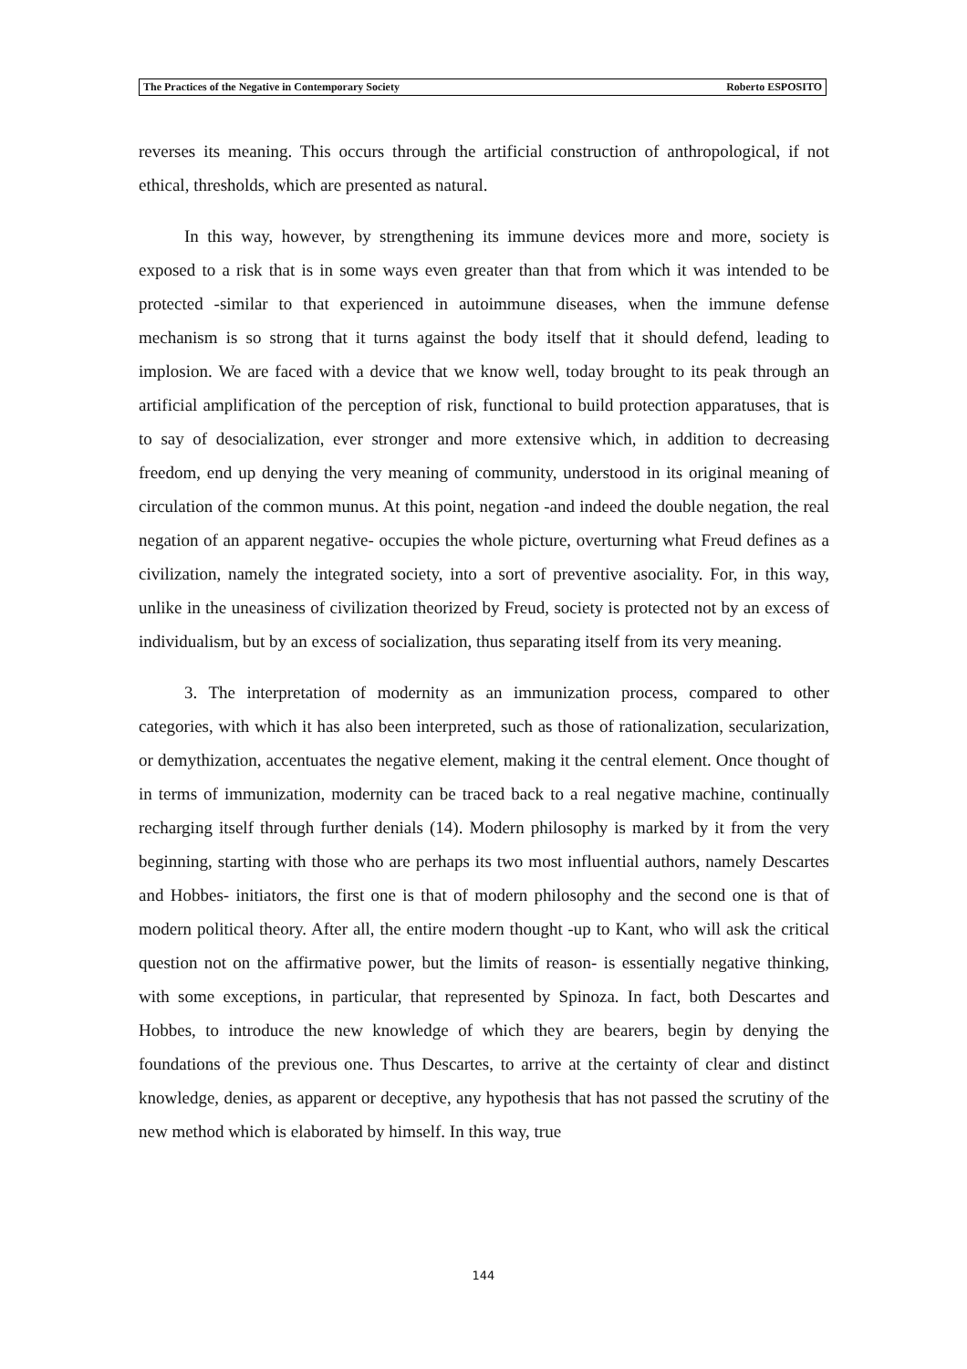The Practices of the Negative in Contemporary Society Roberto ESPOSITO
reverses its meaning. This occurs through the artificial construction of anthropological, if not ethical, thresholds, which are presented as natural.
In this way, however, by strengthening its immune devices more and more, society is exposed to a risk that is in some ways even greater than that from which it was intended to be protected -similar to that experienced in autoimmune diseases, when the immune defense mechanism is so strong that it turns against the body itself that it should defend, leading to implosion. We are faced with a device that we know well, today brought to its peak through an artificial amplification of the perception of risk, functional to build protection apparatuses, that is to say of desocialization, ever stronger and more extensive which, in addition to decreasing freedom, end up denying the very meaning of community, understood in its original meaning of circulation of the common munus. At this point, negation -and indeed the double negation, the real negation of an apparent negative- occupies the whole picture, overturning what Freud defines as a civilization, namely the integrated society, into a sort of preventive asociality. For, in this way, unlike in the uneasiness of civilization theorized by Freud, society is protected not by an excess of individualism, but by an excess of socialization, thus separating itself from its very meaning.
3. The interpretation of modernity as an immunization process, compared to other categories, with which it has also been interpreted, such as those of rationalization, secularization, or demythization, accentuates the negative element, making it the central element. Once thought of in terms of immunization, modernity can be traced back to a real negative machine, continually recharging itself through further denials (14). Modern philosophy is marked by it from the very beginning, starting with those who are perhaps its two most influential authors, namely Descartes and Hobbes- initiators, the first one is that of modern philosophy and the second one is that of modern political theory. After all, the entire modern thought -up to Kant, who will ask the critical question not on the affirmative power, but the limits of reason- is essentially negative thinking, with some exceptions, in particular, that represented by Spinoza. In fact, both Descartes and Hobbes, to introduce the new knowledge of which they are bearers, begin by denying the foundations of the previous one. Thus Descartes, to arrive at the certainty of clear and distinct knowledge, denies, as apparent or deceptive, any hypothesis that has not passed the scrutiny of the new method which is elaborated by himself. In this way, true
144